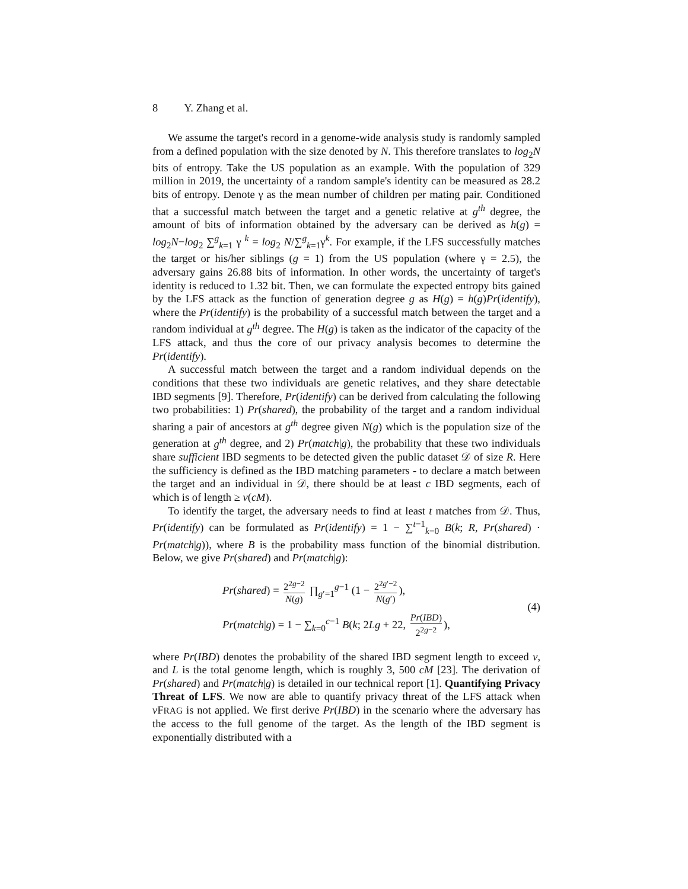8 Y. Zhang et al.
We assume the target's record in a genome-wide analysis study is randomly sampled from a defined population with the size denoted by N. This therefore translates to log<sub>2</sub>N bits of entropy. Take the US population as an example. With the population of 329 million in 2019, the uncertainty of a random sample's identity can be measured as 28.2 bits of entropy. Denote γ as the mean number of children per mating pair. Conditioned that a successful match between the target and a genetic relative at g<sup>th</sup> degree, the amount of bits of information obtained by the adversary can be derived as h(g) = log<sub>2</sub>N−log<sub>2</sub> ∑<sup>g</sup><sub>k=1</sub> γ <sup>k</sup> = log<sub>2</sub> N/∑<sup>g</sup><sub>k=1</sub>γ<sup>k</sup>. For example, if the LFS successfully matches the target or his/her siblings (g = 1) from the US population (where γ = 2.5), the adversary gains 26.88 bits of information. In other words, the uncertainty of target's identity is reduced to 1.32 bit. Then, we can formulate the expected entropy bits gained by the LFS attack as the function of generation degree g as H(g) = h(g)Pr(identify), where the Pr(identify) is the probability of a successful match between the target and a random individual at g<sup>th</sup> degree. The H(g) is taken as the indicator of the capacity of the LFS attack, and thus the core of our privacy analysis becomes to determine the Pr(identify).
A successful match between the target and a random individual depends on the conditions that these two individuals are genetic relatives, and they share detectable IBD segments [9]. Therefore, Pr(identify) can be derived from calculating the following two probabilities: 1) Pr(shared), the probability of the target and a random individual sharing a pair of ancestors at g<sup>th</sup> degree given N(g) which is the population size of the generation at g<sup>th</sup> degree, and 2) Pr(match|g), the probability that these two individuals share sufficient IBD segments to be detected given the public dataset 𝒟 of size R. Here the sufficiency is defined as the IBD matching parameters - to declare a match between the target and an individual in 𝒟, there should be at least c IBD segments, each of which is of length ≥ v(cM).
To identify the target, the adversary needs to find at least t matches from 𝒟. Thus, Pr(identify) can be formulated as Pr(identify) = 1 − ∑<sup>t−1</sup><sub>k=0</sub> B(k; R, Pr(shared) · Pr(match|g)), where B is the probability mass function of the binomial distribution. Below, we give Pr(shared) and Pr(match|g):
Pr(shared) = 2<sup>2g−2</sup> N(g) ∏<sub>g′=1</sub><sup>g−1</sup> (1 − 2<sup>2g′−2</sup> N(g′)),
Pr(match|g) = 1 − ∑<sub>k=0</sub><sup>c−1</sup> B(k; 2Lg + 22, Pr(IBD) 2<sup>2g−2</sup>),
(4)
where Pr(IBD) denotes the probability of the shared IBD segment length to exceed v, and L is the total genome length, which is roughly 3, 500 cM [23]. The derivation of Pr(shared) and Pr(match|g) is detailed in our technical report [1]. Quantifying Privacy Threat of LFS. We now are able to quantify privacy threat of the LFS attack when v FRAG is not applied. We first derive Pr(IBD) in the scenario where the adversary has the access to the full genome of the target. As the length of the IBD segment is exponentially distributed with a